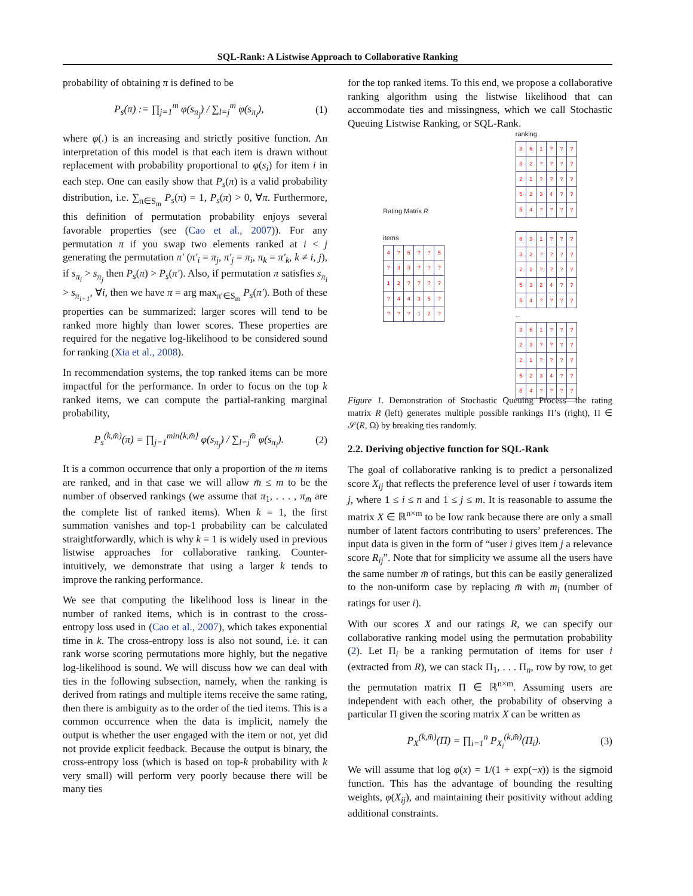SQL-Rank: A Listwise Approach to Collaborative Ranking
probability of obtaining π is defined to be
P<sub>s</sub>(π) := ∏<sub>j=1</sub><sup>m</sup> φ(s<sub>π<sub>j</sub></sub>) / ∑<sub>l=j</sub><sup>m</sup> φ(s<sub>π<sub>l</sub></sub>), (1)
where φ(.) is an increasing and strictly positive function. An interpretation of this model is that each item is drawn without replacement with probability proportional to φ(s<sub>i</sub>) for item i in each step. One can easily show that P<sub>s</sub>(π) is a valid probability distribution, i.e. ∑<sub>π∈S<sub>m</sub></sub> P<sub>s</sub>(π) = 1, P<sub>s</sub>(π) > 0, ∀π. Furthermore, this definition of permutation probability enjoys several favorable properties (see (Cao et al., 2007)). For any permutation π if you swap two elements ranked at i < j generating the permutation π′ (π′<sub>i</sub> = π<sub>j</sub>, π′<sub>j</sub> = π<sub>i</sub>, π<sub>k</sub> = π′<sub>k</sub>, k ≠ i, j), if s<sub>π<sub>i</sub></sub> > s<sub>π<sub>j</sub></sub> then P<sub>s</sub>(π) > P<sub>s</sub>(π′). Also, if permutation π satisfies s<sub>π<sub>i</sub></sub> > s<sub>π<sub>i+1</sub></sub>, ∀i, then we have π = arg max<sub>π′∈S<sub>m</sub></sub> P<sub>s</sub>(π′). Both of these properties can be summarized: larger scores will tend to be ranked more highly than lower scores. These properties are required for the negative log-likelihood to be considered sound for ranking (Xia et al., 2008).
In recommendation systems, the top ranked items can be more impactful for the performance. In order to focus on the top k ranked items, we can compute the partial-ranking marginal probability,
P<sub>s</sub><sup>(k,m̄)</sup>(π) = ∏<sub>j=1</sub><sup>min{k,m̄}</sup> φ(s<sub>π<sub>j</sub></sub>) / ∑<sub>l=j</sub><sup>m̄</sup> φ(s<sub>π<sub>l</sub></sub>). (2)
It is a common occurrence that only a proportion of the m items are ranked, and in that case we will allow m̄ ≤ m to be the number of observed rankings (we assume that π<sub>1</sub>, . . . , π<sub>m̄</sub> are the complete list of ranked items). When k = 1, the first summation vanishes and top-1 probability can be calculated straightforwardly, which is why k = 1 is widely used in previous listwise approaches for collaborative ranking. Counter-intuitively, we demonstrate that using a larger k tends to improve the ranking performance.
We see that computing the likelihood loss is linear in the number of ranked items, which is in contrast to the cross-entropy loss used in (Cao et al., 2007), which takes exponential time in k. The cross-entropy loss is also not sound, i.e. it can rank worse scoring permutations more highly, but the negative log-likelihood is sound. We will discuss how we can deal with ties in the following subsection, namely, when the ranking is derived from ratings and multiple items receive the same rating, then there is ambiguity as to the order of the tied items. This is a common occurrence when the data is implicit, namely the output is whether the user engaged with the item or not, yet did not provide explicit feedback. Because the output is binary, the cross-entropy loss (which is based on top-k probability with k very small) will perform very poorly because there will be many ties
for the top ranked items. To this end, we propose a collaborative ranking algorithm using the listwise likelihood that can accommodate ties and missingness, which we call Stochastic Queuing Listwise Ranking, or SQL-Rank.
Rating Matrix R
items
| 4 | ? | 5 | ? | ? | 5 |
| ? | 3 | 3 | ? | ? | ? |
| 1 | 2 | ? | ? | ? | ? |
| ? | 4 | 4 | 3 | 5 | ? |
| ? | ? | ? | 1 | 2 | ? |
ranking
| 3 | 6 | 1 | ? | ? | ? |
| 3 | 2 | ? | ? | ? | ? |
| 2 | 1 | ? | ? | ? | ? |
| 5 | 2 | 3 | 4 | ? | ? |
| 5 | 4 | ? | ? | ? | ? |
| 6 | 3 | 1 | ? | ? | ? |
| 3 | 2 | ? | ? | ? | ? |
| 2 | 1 | ? | ? | ? | ? |
| 5 | 3 | 2 | 4 | ? | ? |
| 5 | 4 | ? | ? | ? | ? |
...
| 3 | 6 | 1 | ? | ? | ? |
| 2 | 3 | ? | ? | ? | ? |
| 2 | 1 | ? | ? | ? | ? |
| 5 | 2 | 3 | 4 | ? | ? |
| 5 | 4 | ? | ? | ? | ? |
Figure 1. Demonstration of Stochastic Queuing Process—the rating matrix R (left) generates multiple possible rankings Π’s (right), Π ∈ 𝒮(R, Ω) by breaking ties randomly.
2.2. Deriving objective function for SQL-Rank
The goal of collaborative ranking is to predict a personalized score X<sub>ij</sub> that reflects the preference level of user i towards item j, where 1 ≤ i ≤ n and 1 ≤ j ≤ m. It is reasonable to assume the matrix X ∈ ℝ<sup>n×m</sup> to be low rank because there are only a small number of latent factors contributing to users’ preferences. The input data is given in the form of “user i gives item j a relevance score R<sub>ij</sub>”. Note that for simplicity we assume all the users have the same number m̄ of ratings, but this can be easily generalized to the non-uniform case by replacing m̄ with m<sub>i</sub> (number of ratings for user i).
With our scores X and our ratings R, we can specify our collaborative ranking model using the permutation probability (2). Let Π<sub>i</sub> be a ranking permutation of items for user i (extracted from R), we can stack Π<sub>1</sub>, . . . Π<sub>n</sub>, row by row, to get the permutation matrix Π ∈ ℝ<sup>n×m</sup>. Assuming users are independent with each other, the probability of observing a particular Π given the scoring matrix X can be written as
P<sub>X</sub><sup>(k,m̄)</sup>(Π) = ∏<sub>i=1</sub><sup>n</sup> P<sub>X<sub>i</sub></sub><sup>(k,m̄)</sup>(Π<sub>i</sub>). (3)
We will assume that log φ(x) = 1/(1 + exp(−x)) is the sigmoid function. This has the advantage of bounding the resulting weights, φ(X<sub>ij</sub>), and maintaining their positivity without adding additional constraints.